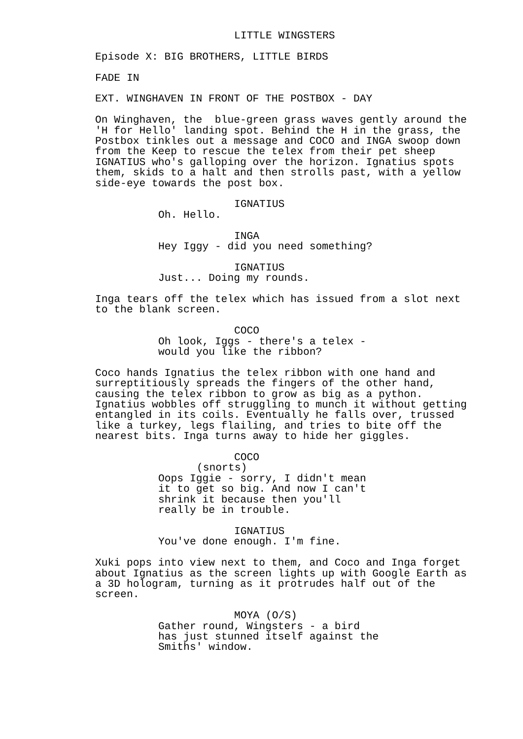LITTLE WINGSTERS
Episode X: BIG BROTHERS, LITTLE BIRDS
FADE IN
EXT. WINGHAVEN IN FRONT OF THE POSTBOX - DAY
On Winghaven, the blue-green grass waves gently around the 'H for Hello' landing spot. Behind the H in the grass, the Postbox tinkles out a message and COCO and INGA swoop down from the Keep to rescue the telex from their pet sheep IGNATIUS who's galloping over the horizon. Ignatius spots them, skids to a halt and then strolls past, with a yellow side-eye towards the post box.
IGNATIUS
Oh. Hello.
INGA
Hey Iggy - did you need something?
IGNATIUS
Just... Doing my rounds.
Inga tears off the telex which has issued from a slot next to the blank screen.
COCO
Oh look, Iggs - there's a telex - would you like the ribbon?
Coco hands Ignatius the telex ribbon with one hand and surreptitiously spreads the fingers of the other hand, causing the telex ribbon to grow as big as a python. Ignatius wobbles off struggling to munch it without getting entangled in its coils. Eventually he falls over, trussed like a turkey, legs flailing, and tries to bite off the nearest bits. Inga turns away to hide her giggles.
COCO
(snorts)
Oops Iggie - sorry, I didn't mean it to get so big. And now I can't shrink it because then you'll really be in trouble.
IGNATIUS
You've done enough. I'm fine.
Xuki pops into view next to them, and Coco and Inga forget about Ignatius as the screen lights up with Google Earth as a 3D hologram, turning as it protrudes half out of the screen.
MOYA (O/S)
Gather round, Wingsters - a bird has just stunned itself against the Smiths' window.